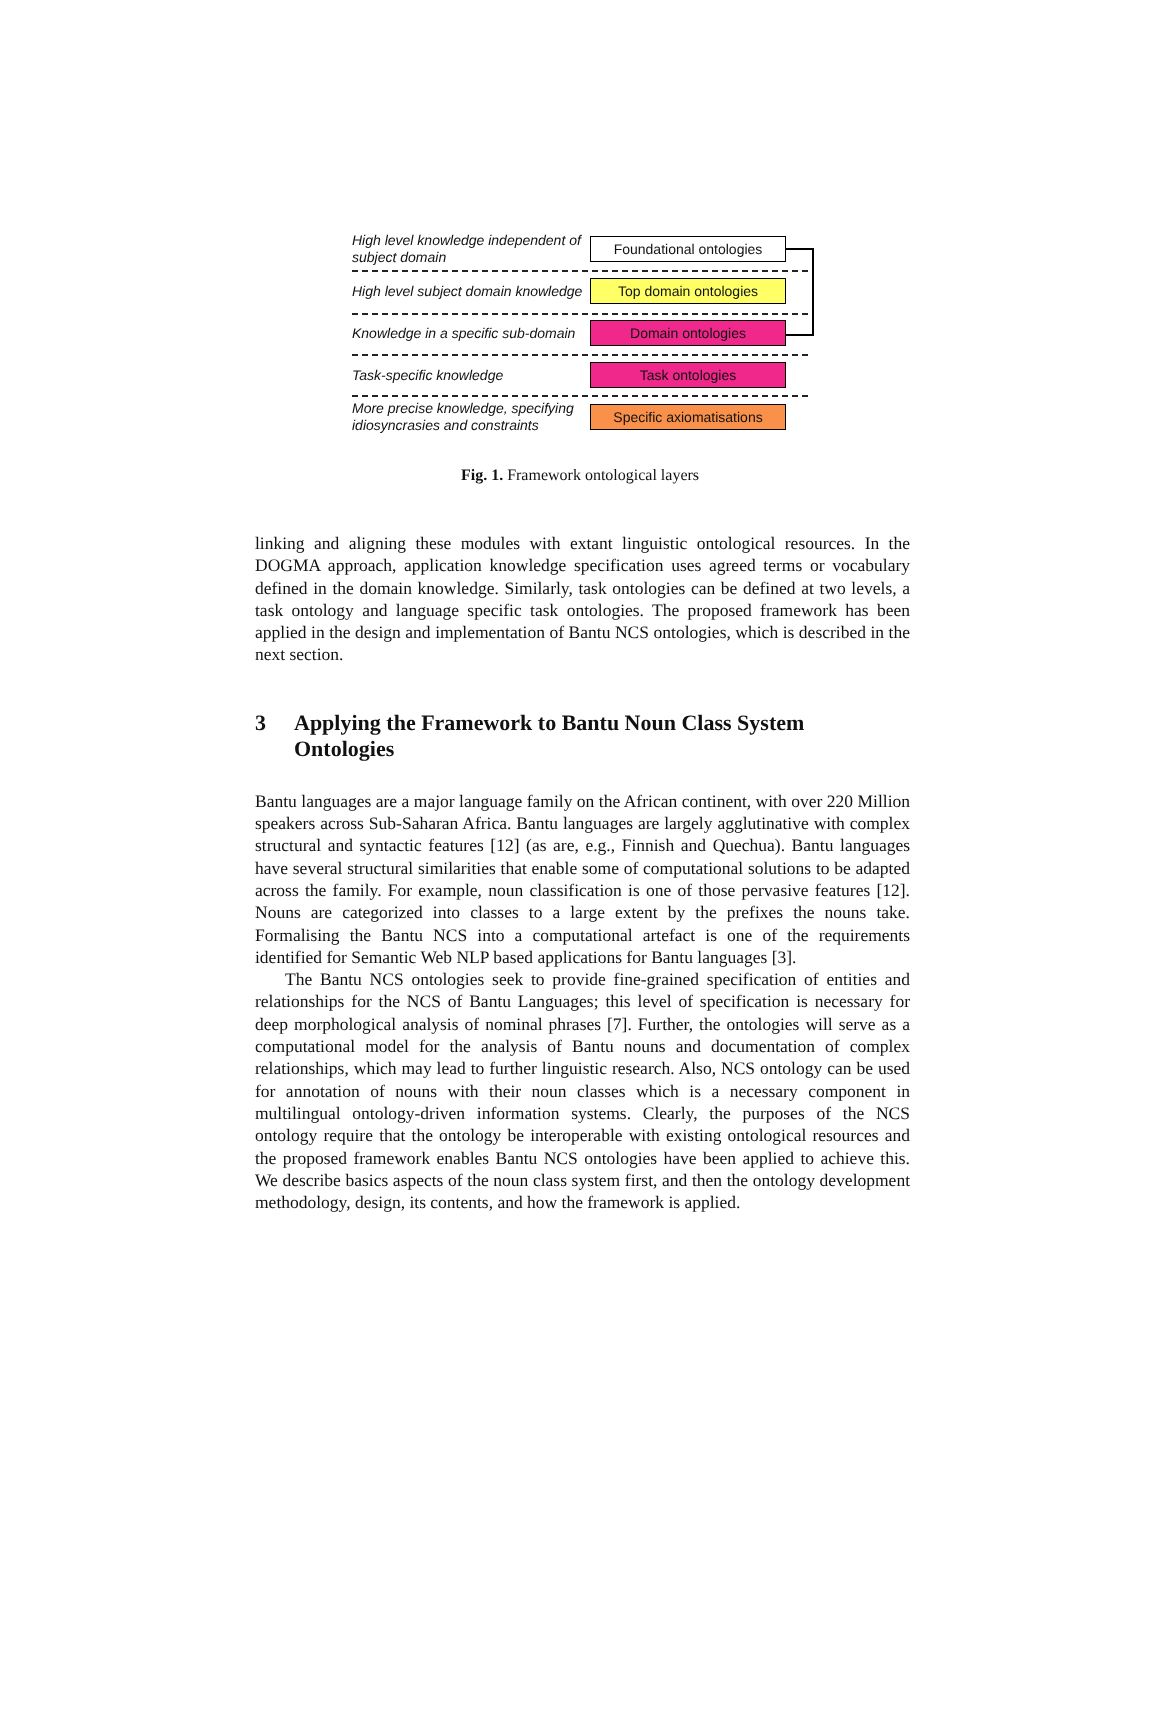High level knowledge independent of subject domain
Foundational ontologies
High level subject domain knowledge
Top domain ontologies
Knowledge in a specific sub-domain
Domain ontologies
Task-specific knowledge
Task ontologies
More precise knowledge, specifying idiosyncrasies and constraints
Specific axiomatisations
Fig. 1. Framework ontological layers
linking and aligning these modules with extant linguistic ontological resources. In the DOGMA approach, application knowledge specification uses agreed terms or vocabulary defined in the domain knowledge. Similarly, task ontologies can be defined at two levels, a task ontology and language specific task ontologies. The proposed framework has been applied in the design and implementation of Bantu NCS ontologies, which is described in the next section.
3 Applying the Framework to Bantu Noun Class System Ontologies
Bantu languages are a major language family on the African continent, with over 220 Million speakers across Sub-Saharan Africa. Bantu languages are largely agglutinative with complex structural and syntactic features [12] (as are, e.g., Finnish and Quechua). Bantu languages have several structural similarities that enable some of computational solutions to be adapted across the family. For example, noun classification is one of those pervasive features [12]. Nouns are categorized into classes to a large extent by the prefixes the nouns take. Formalising the Bantu NCS into a computational artefact is one of the requirements identified for Semantic Web NLP based applications for Bantu languages [3].
The Bantu NCS ontologies seek to provide fine-grained specification of entities and relationships for the NCS of Bantu Languages; this level of specification is necessary for deep morphological analysis of nominal phrases [7]. Further, the ontologies will serve as a computational model for the analysis of Bantu nouns and documentation of complex relationships, which may lead to further linguistic research. Also, NCS ontology can be used for annotation of nouns with their noun classes which is a necessary component in multilingual ontology-driven information systems. Clearly, the purposes of the NCS ontology require that the ontology be interoperable with existing ontological resources and the proposed framework enables Bantu NCS ontologies have been applied to achieve this. We describe basics aspects of the noun class system first, and then the ontology development methodology, design, its contents, and how the framework is applied.